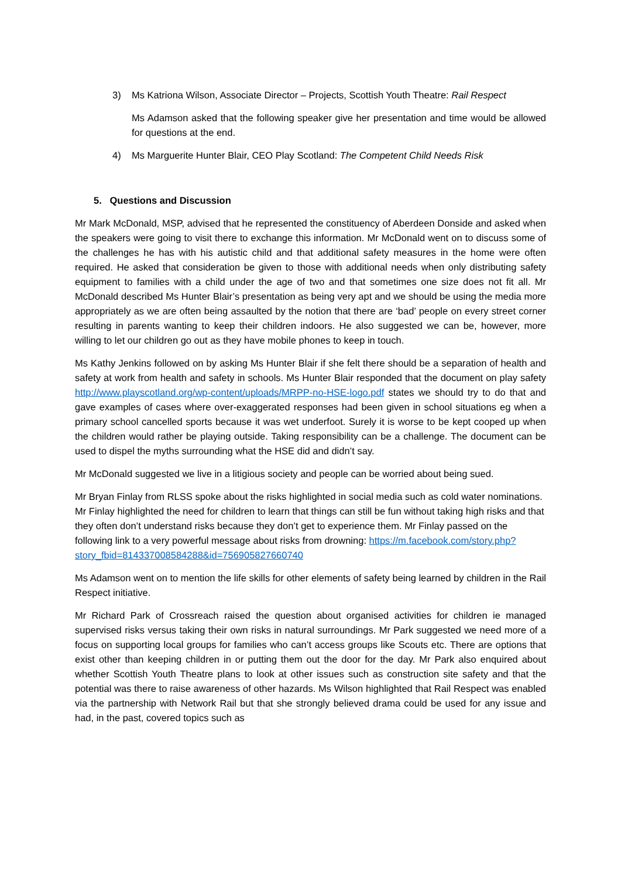3) Ms Katriona Wilson, Associate Director – Projects, Scottish Youth Theatre: Rail Respect
Ms Adamson asked that the following speaker give her presentation and time would be allowed for questions at the end.
4) Ms Marguerite Hunter Blair, CEO Play Scotland: The Competent Child Needs Risk
5. Questions and Discussion
Mr Mark McDonald, MSP, advised that he represented the constituency of Aberdeen Donside and asked when the speakers were going to visit there to exchange this information. Mr McDonald went on to discuss some of the challenges he has with his autistic child and that additional safety measures in the home were often required. He asked that consideration be given to those with additional needs when only distributing safety equipment to families with a child under the age of two and that sometimes one size does not fit all. Mr McDonald described Ms Hunter Blair’s presentation as being very apt and we should be using the media more appropriately as we are often being assaulted by the notion that there are ‘bad’ people on every street corner resulting in parents wanting to keep their children indoors. He also suggested we can be, however, more willing to let our children go out as they have mobile phones to keep in touch.
Ms Kathy Jenkins followed on by asking Ms Hunter Blair if she felt there should be a separation of health and safety at work from health and safety in schools. Ms Hunter Blair responded that the document on play safety http://www.playscotland.org/wp-content/uploads/MRPP-no-HSE-logo.pdf states we should try to do that and gave examples of cases where over-exaggerated responses had been given in school situations eg when a primary school cancelled sports because it was wet underfoot. Surely it is worse to be kept cooped up when the children would rather be playing outside. Taking responsibility can be a challenge. The document can be used to dispel the myths surrounding what the HSE did and didn’t say.
Mr McDonald suggested we live in a litigious society and people can be worried about being sued.
Mr Bryan Finlay from RLSS spoke about the risks highlighted in social media such as cold water nominations. Mr Finlay highlighted the need for children to learn that things can still be fun without taking high risks and that they often don’t understand risks because they don’t get to experience them. Mr Finlay passed on the following link to a very powerful message about risks from drowning: https://m.facebook.com/story.php?story_fbid=814337008584288&id=756905827660740
Ms Adamson went on to mention the life skills for other elements of safety being learned by children in the Rail Respect initiative.
Mr Richard Park of Crossreach raised the question about organised activities for children ie managed supervised risks versus taking their own risks in natural surroundings. Mr Park suggested we need more of a focus on supporting local groups for families who can’t access groups like Scouts etc. There are options that exist other than keeping children in or putting them out the door for the day. Mr Park also enquired about whether Scottish Youth Theatre plans to look at other issues such as construction site safety and that the potential was there to raise awareness of other hazards. Ms Wilson highlighted that Rail Respect was enabled via the partnership with Network Rail but that she strongly believed drama could be used for any issue and had, in the past, covered topics such as